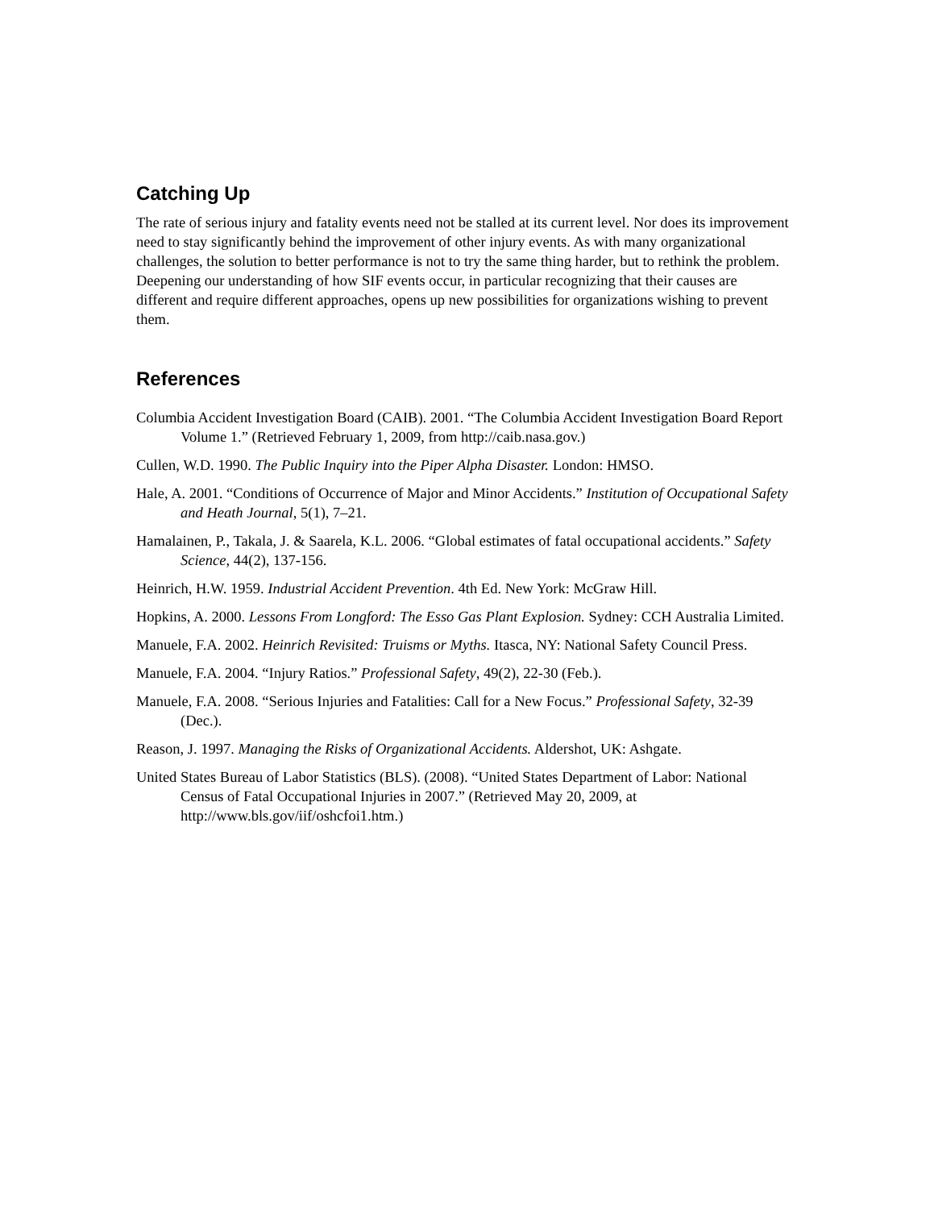Catching Up
The rate of serious injury and fatality events need not be stalled at its current level. Nor does its improvement need to stay significantly behind the improvement of other injury events. As with many organizational challenges, the solution to better performance is not to try the same thing harder, but to rethink the problem. Deepening our understanding of how SIF events occur, in particular recognizing that their causes are different and require different approaches, opens up new possibilities for organizations wishing to prevent them.
References
Columbia Accident Investigation Board (CAIB). 2001. “The Columbia Accident Investigation Board Report Volume 1.” (Retrieved February 1, 2009, from http://caib.nasa.gov.)
Cullen, W.D. 1990. The Public Inquiry into the Piper Alpha Disaster. London: HMSO.
Hale, A. 2001. “Conditions of Occurrence of Major and Minor Accidents.” Institution of Occupational Safety and Heath Journal, 5(1), 7–21.
Hamalainen, P., Takala, J. & Saarela, K.L. 2006. “Global estimates of fatal occupational accidents.” Safety Science, 44(2), 137-156.
Heinrich, H.W. 1959. Industrial Accident Prevention. 4th Ed. New York: McGraw Hill.
Hopkins, A. 2000. Lessons From Longford: The Esso Gas Plant Explosion. Sydney: CCH Australia Limited.
Manuele, F.A. 2002. Heinrich Revisited: Truisms or Myths. Itasca, NY: National Safety Council Press.
Manuele, F.A. 2004. “Injury Ratios.” Professional Safety, 49(2), 22-30 (Feb.).
Manuele, F.A. 2008. “Serious Injuries and Fatalities: Call for a New Focus.” Professional Safety, 32-39 (Dec.).
Reason, J. 1997. Managing the Risks of Organizational Accidents. Aldershot, UK: Ashgate.
United States Bureau of Labor Statistics (BLS). (2008). “United States Department of Labor: National Census of Fatal Occupational Injuries in 2007.” (Retrieved May 20, 2009, at http://www.bls.gov/iif/oshcfoi1.htm.)